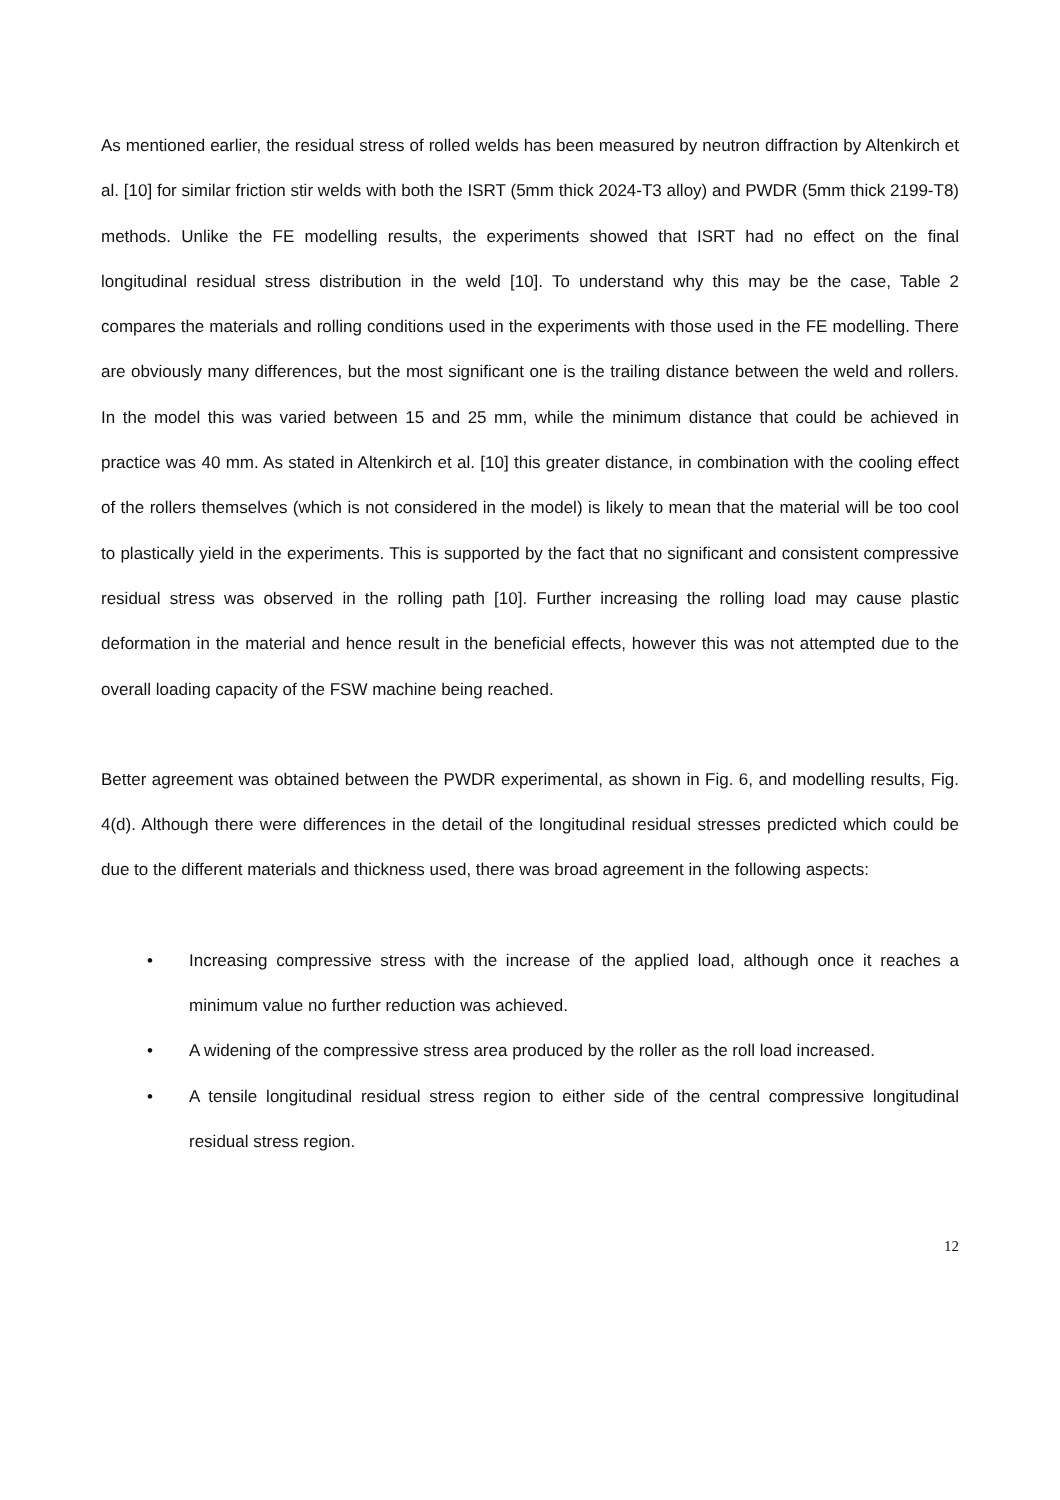As mentioned earlier, the residual stress of rolled welds has been measured by neutron diffraction by Altenkirch et al. [10] for similar friction stir welds with both the ISRT (5mm thick 2024-T3 alloy) and PWDR (5mm thick 2199-T8) methods. Unlike the FE modelling results, the experiments showed that ISRT had no effect on the final longitudinal residual stress distribution in the weld [10]. To understand why this may be the case, Table 2 compares the materials and rolling conditions used in the experiments with those used in the FE modelling. There are obviously many differences, but the most significant one is the trailing distance between the weld and rollers. In the model this was varied between 15 and 25 mm, while the minimum distance that could be achieved in practice was 40 mm. As stated in Altenkirch et al. [10] this greater distance, in combination with the cooling effect of the rollers themselves (which is not considered in the model) is likely to mean that the material will be too cool to plastically yield in the experiments. This is supported by the fact that no significant and consistent compressive residual stress was observed in the rolling path [10]. Further increasing the rolling load may cause plastic deformation in the material and hence result in the beneficial effects, however this was not attempted due to the overall loading capacity of the FSW machine being reached.
Better agreement was obtained between the PWDR experimental, as shown in Fig. 6, and modelling results, Fig. 4(d). Although there were differences in the detail of the longitudinal residual stresses predicted which could be due to the different materials and thickness used, there was broad agreement in the following aspects:
• Increasing compressive stress with the increase of the applied load, although once it reaches a minimum value no further reduction was achieved.
• A widening of the compressive stress area produced by the roller as the roll load increased.
• A tensile longitudinal residual stress region to either side of the central compressive longitudinal residual stress region.
12